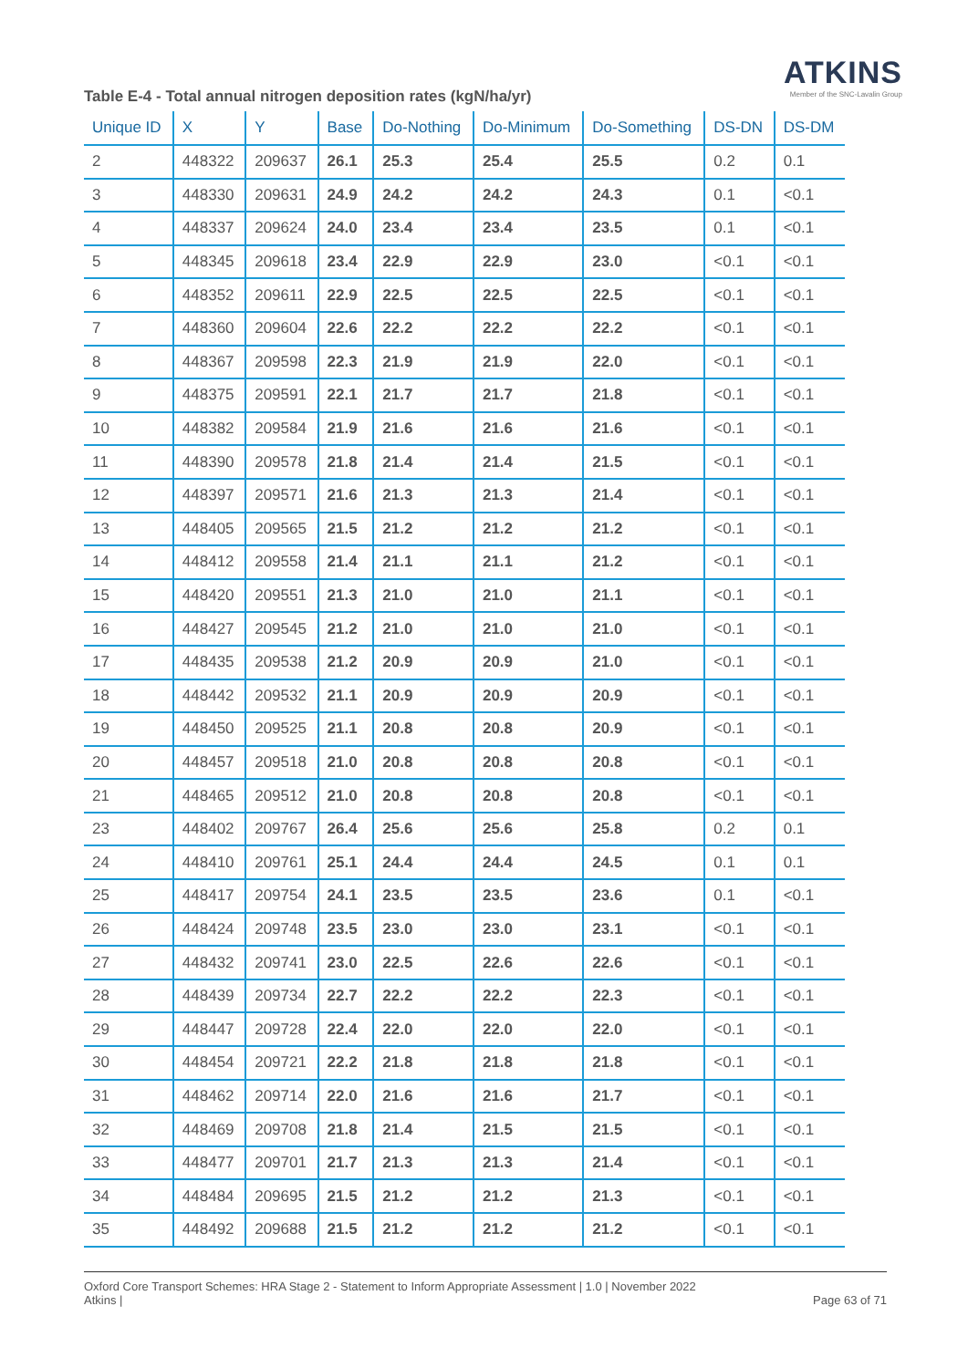ATKINS
Member of the SNC-Lavalin Group
Table E-4 - Total annual nitrogen deposition rates (kgN/ha/yr)
| Unique ID | X | Y | Base | Do-Nothing | Do-Minimum | Do-Something | DS-DN | DS-DM |
| --- | --- | --- | --- | --- | --- | --- | --- | --- |
| 2 | 448322 | 209637 | 26.1 | 25.3 | 25.4 | 25.5 | 0.2 | 0.1 |
| 3 | 448330 | 209631 | 24.9 | 24.2 | 24.2 | 24.3 | 0.1 | <0.1 |
| 4 | 448337 | 209624 | 24.0 | 23.4 | 23.4 | 23.5 | 0.1 | <0.1 |
| 5 | 448345 | 209618 | 23.4 | 22.9 | 22.9 | 23.0 | <0.1 | <0.1 |
| 6 | 448352 | 209611 | 22.9 | 22.5 | 22.5 | 22.5 | <0.1 | <0.1 |
| 7 | 448360 | 209604 | 22.6 | 22.2 | 22.2 | 22.2 | <0.1 | <0.1 |
| 8 | 448367 | 209598 | 22.3 | 21.9 | 21.9 | 22.0 | <0.1 | <0.1 |
| 9 | 448375 | 209591 | 22.1 | 21.7 | 21.7 | 21.8 | <0.1 | <0.1 |
| 10 | 448382 | 209584 | 21.9 | 21.6 | 21.6 | 21.6 | <0.1 | <0.1 |
| 11 | 448390 | 209578 | 21.8 | 21.4 | 21.4 | 21.5 | <0.1 | <0.1 |
| 12 | 448397 | 209571 | 21.6 | 21.3 | 21.3 | 21.4 | <0.1 | <0.1 |
| 13 | 448405 | 209565 | 21.5 | 21.2 | 21.2 | 21.2 | <0.1 | <0.1 |
| 14 | 448412 | 209558 | 21.4 | 21.1 | 21.1 | 21.2 | <0.1 | <0.1 |
| 15 | 448420 | 209551 | 21.3 | 21.0 | 21.0 | 21.1 | <0.1 | <0.1 |
| 16 | 448427 | 209545 | 21.2 | 21.0 | 21.0 | 21.0 | <0.1 | <0.1 |
| 17 | 448435 | 209538 | 21.2 | 20.9 | 20.9 | 21.0 | <0.1 | <0.1 |
| 18 | 448442 | 209532 | 21.1 | 20.9 | 20.9 | 20.9 | <0.1 | <0.1 |
| 19 | 448450 | 209525 | 21.1 | 20.8 | 20.8 | 20.9 | <0.1 | <0.1 |
| 20 | 448457 | 209518 | 21.0 | 20.8 | 20.8 | 20.8 | <0.1 | <0.1 |
| 21 | 448465 | 209512 | 21.0 | 20.8 | 20.8 | 20.8 | <0.1 | <0.1 |
| 23 | 448402 | 209767 | 26.4 | 25.6 | 25.6 | 25.8 | 0.2 | 0.1 |
| 24 | 448410 | 209761 | 25.1 | 24.4 | 24.4 | 24.5 | 0.1 | 0.1 |
| 25 | 448417 | 209754 | 24.1 | 23.5 | 23.5 | 23.6 | 0.1 | <0.1 |
| 26 | 448424 | 209748 | 23.5 | 23.0 | 23.0 | 23.1 | <0.1 | <0.1 |
| 27 | 448432 | 209741 | 23.0 | 22.5 | 22.6 | 22.6 | <0.1 | <0.1 |
| 28 | 448439 | 209734 | 22.7 | 22.2 | 22.2 | 22.3 | <0.1 | <0.1 |
| 29 | 448447 | 209728 | 22.4 | 22.0 | 22.0 | 22.0 | <0.1 | <0.1 |
| 30 | 448454 | 209721 | 22.2 | 21.8 | 21.8 | 21.8 | <0.1 | <0.1 |
| 31 | 448462 | 209714 | 22.0 | 21.6 | 21.6 | 21.7 | <0.1 | <0.1 |
| 32 | 448469 | 209708 | 21.8 | 21.4 | 21.5 | 21.5 | <0.1 | <0.1 |
| 33 | 448477 | 209701 | 21.7 | 21.3 | 21.3 | 21.4 | <0.1 | <0.1 |
| 34 | 448484 | 209695 | 21.5 | 21.2 | 21.2 | 21.3 | <0.1 | <0.1 |
| 35 | 448492 | 209688 | 21.5 | 21.2 | 21.2 | 21.2 | <0.1 | <0.1 |
Oxford Core Transport Schemes: HRA Stage 2 - Statement to Inform Appropriate Assessment | 1.0 | November 2022
Atkins |
Page 63 of 71